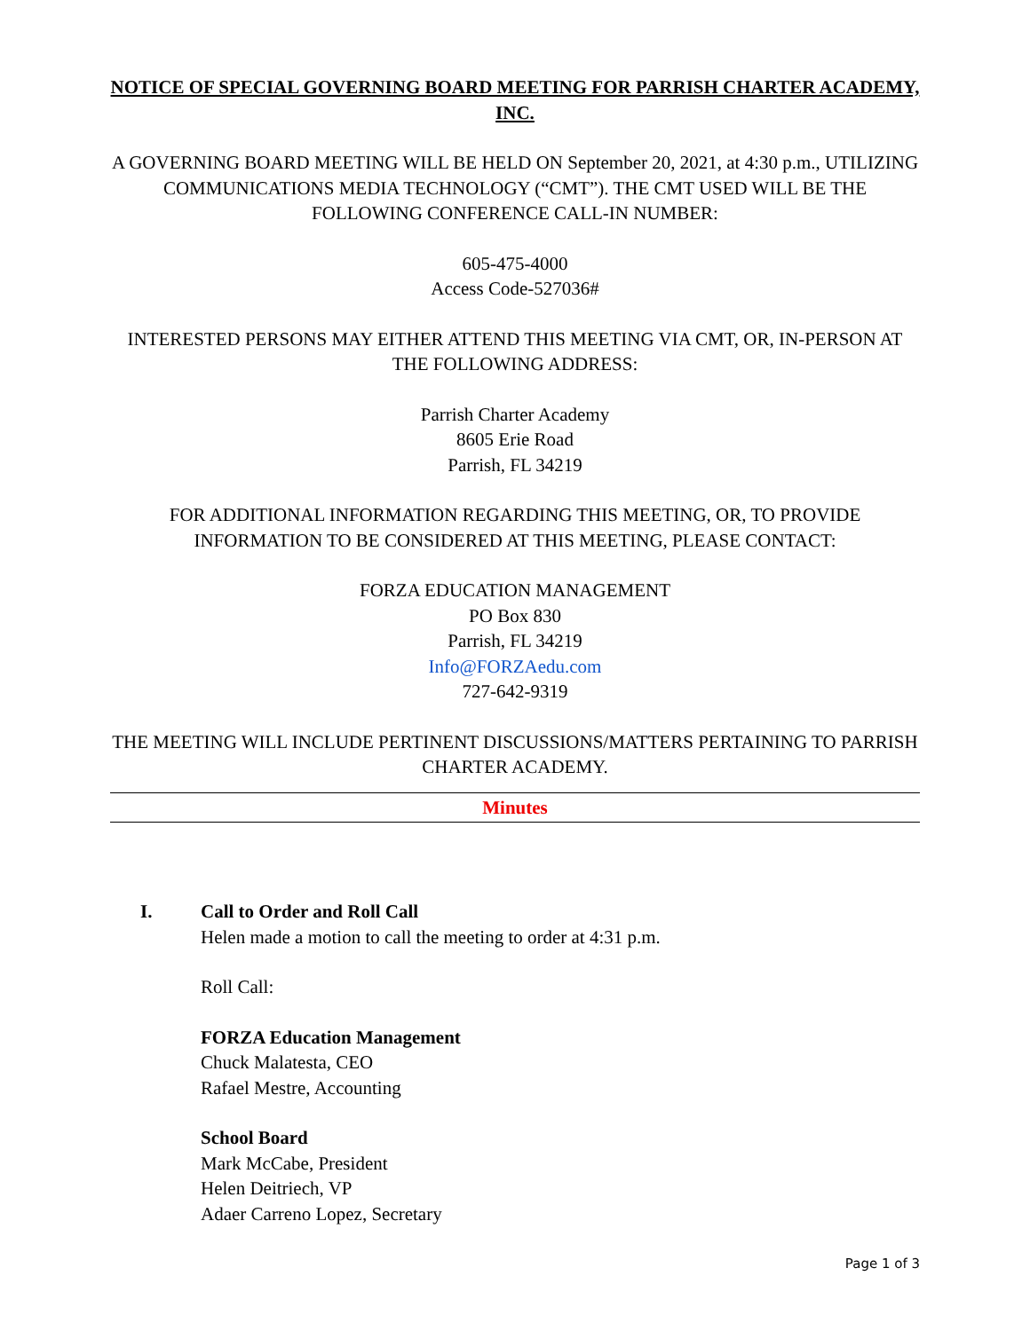NOTICE OF SPECIAL GOVERNING BOARD MEETING FOR PARRISH CHARTER ACADEMY, INC.
A GOVERNING BOARD MEETING WILL BE HELD ON September 20, 2021, at 4:30 p.m., UTILIZING COMMUNICATIONS MEDIA TECHNOLOGY (“CMT”). THE CMT USED WILL BE THE FOLLOWING CONFERENCE CALL-IN NUMBER:
605-475-4000
Access Code-527036#
INTERESTED PERSONS MAY EITHER ATTEND THIS MEETING VIA CMT, OR, IN-PERSON AT THE FOLLOWING ADDRESS:
Parrish Charter Academy
8605 Erie Road
Parrish, FL 34219
FOR ADDITIONAL INFORMATION REGARDING THIS MEETING, OR, TO PROVIDE INFORMATION TO BE CONSIDERED AT THIS MEETING, PLEASE CONTACT:
FORZA EDUCATION MANAGEMENT
PO Box 830
Parrish, FL 34219
Info@FORZAedu.com
727-642-9319
THE MEETING WILL INCLUDE PERTINENT DISCUSSIONS/MATTERS PERTAINING TO PARRISH CHARTER ACADEMY.
Minutes
I. Call to Order and Roll Call
Helen made a motion to call the meeting to order at 4:31 p.m.
Roll Call:
FORZA Education Management
Chuck Malatesta, CEO
Rafael Mestre, Accounting
School Board
Mark McCabe, President
Helen Deitriech, VP
Adaer Carreno Lopez, Secretary
Page 1 of 3